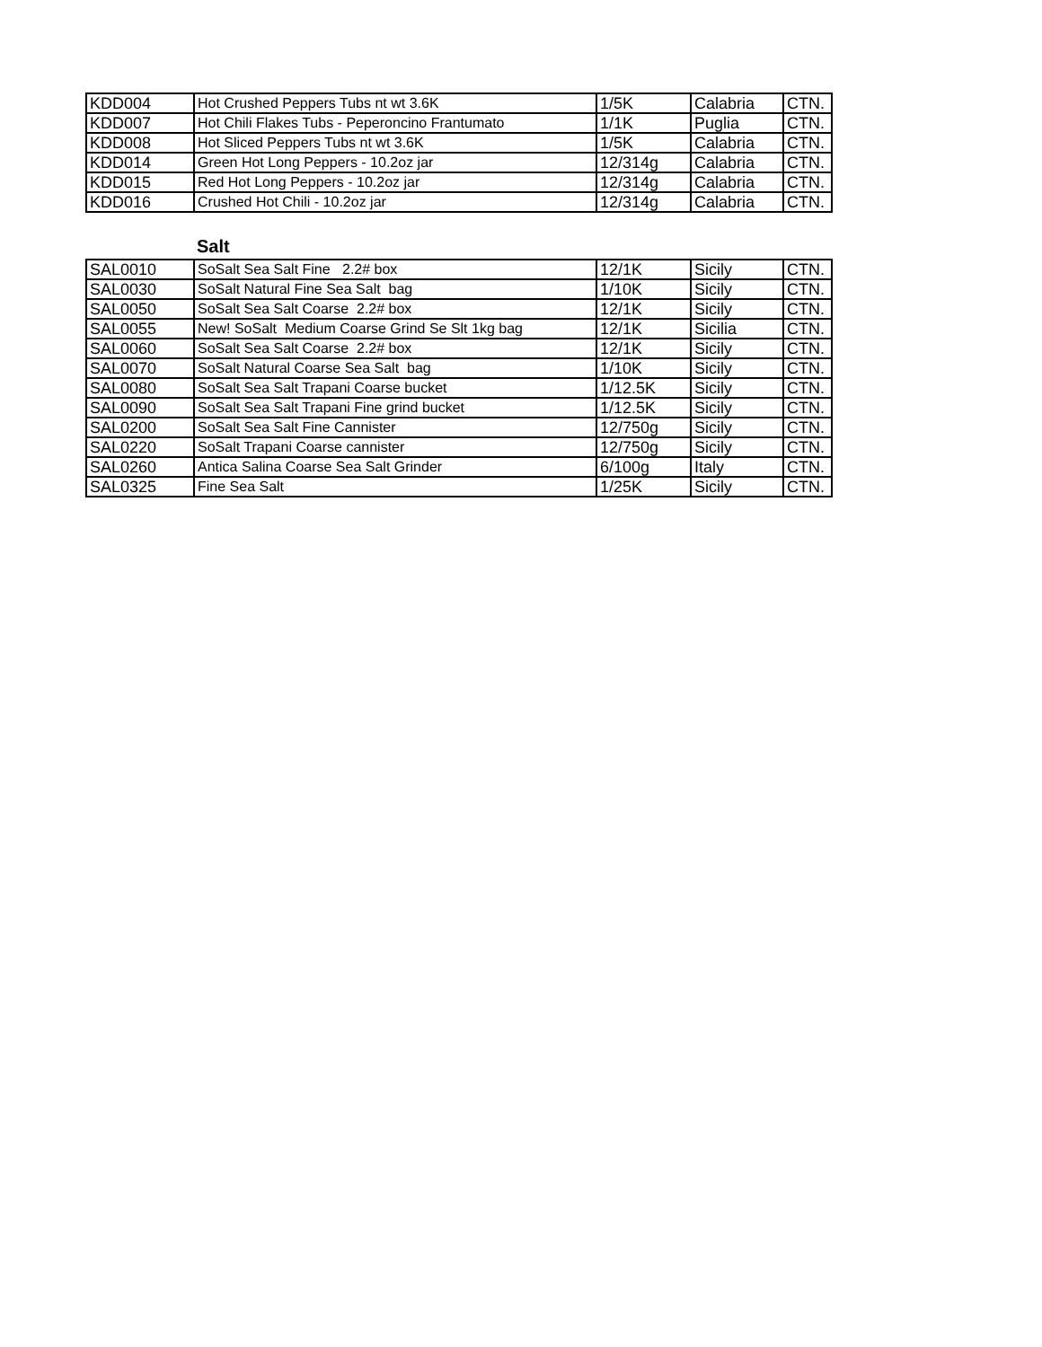| KDD004 | Hot Crushed Peppers Tubs nt wt 3.6K | 1/5K | Calabria | CTN. |
| KDD007 | Hot Chili Flakes Tubs - Peperoncino Frantumato | 1/1K | Puglia | CTN. |
| KDD008 | Hot Sliced Peppers Tubs nt wt 3.6K | 1/5K | Calabria | CTN. |
| KDD014 | Green Hot Long Peppers - 10.2oz jar | 12/314g | Calabria | CTN. |
| KDD015 | Red Hot Long Peppers - 10.2oz jar | 12/314g | Calabria | CTN. |
| KDD016 | Crushed Hot Chili - 10.2oz jar | 12/314g | Calabria | CTN. |
Salt
| SAL0010 | SoSalt Sea Salt Fine 2.2# box | 12/1K | Sicily | CTN. |
| SAL0030 | SoSalt Natural Fine Sea Salt bag | 1/10K | Sicily | CTN. |
| SAL0050 | SoSalt Sea Salt Coarse 2.2# box | 12/1K | Sicily | CTN. |
| SAL0055 | New! SoSalt Medium Coarse Grind Se Slt 1kg bag | 12/1K | Sicilia | CTN. |
| SAL0060 | SoSalt Sea Salt Coarse 2.2# box | 12/1K | Sicily | CTN. |
| SAL0070 | SoSalt Natural Coarse Sea Salt bag | 1/10K | Sicily | CTN. |
| SAL0080 | SoSalt Sea Salt Trapani Coarse bucket | 1/12.5K | Sicily | CTN. |
| SAL0090 | SoSalt Sea Salt Trapani Fine grind bucket | 1/12.5K | Sicily | CTN. |
| SAL0200 | SoSalt Sea Salt Fine Cannister | 12/750g | Sicily | CTN. |
| SAL0220 | SoSalt Trapani Coarse cannister | 12/750g | Sicily | CTN. |
| SAL0260 | Antica Salina Coarse Sea Salt Grinder | 6/100g | Italy | CTN. |
| SAL0325 | Fine Sea Salt | 1/25K | Sicily | CTN. |